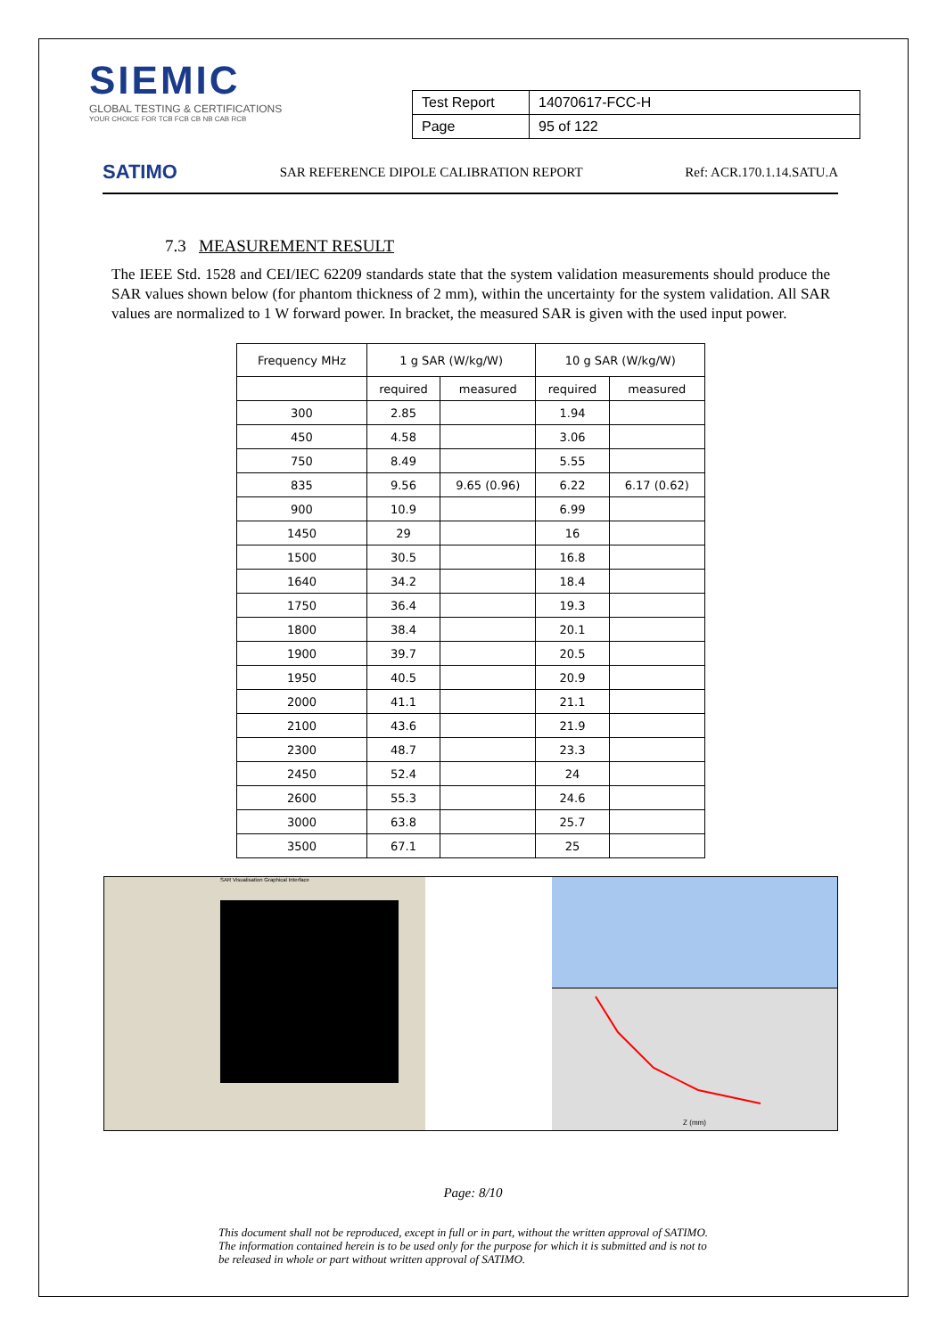SIEMIC
GLOBAL TESTING & CERTIFICATIONS
YOUR CHOICE FOR TCB FCB CB NB CAB RCB
| Test Report | 14070617-FCC-H |
| Page | 95 of 122 |
SATIMO SAR REFERENCE DIPOLE CALIBRATION REPORT Ref: ACR.170.1.14.SATU.A
7.3 MEASUREMENT RESULT
The IEEE Std. 1528 and CEI/IEC 62209 standards state that the system validation measurements should produce the SAR values shown below (for phantom thickness of 2 mm), within the uncertainty for the system validation. All SAR values are normalized to 1 W forward power. In bracket, the measured SAR is given with the used input power.
| Frequency MHz | 1 g SAR (W/kg/W) | | 10 g SAR (W/kg/W) | |
| --- | --- | --- | --- | --- |
| | required | measured | required | measured |
| 300 | 2.85 | | 1.94 | |
| 450 | 4.58 | | 3.06 | |
| 750 | 8.49 | | 5.55 | |
| 835 | 9.56 | 9.65 (0.96) | 6.22 | 6.17 (0.62) |
| 900 | 10.9 | | 6.99 | |
| 1450 | 29 | | 16 | |
| 1500 | 30.5 | | 16.8 | |
| 1640 | 34.2 | | 18.4 | |
| 1750 | 36.4 | | 19.3 | |
| 1800 | 38.4 | | 20.1 | |
| 1900 | 39.7 | | 20.5 | |
| 1950 | 40.5 | | 20.9 | |
| 2000 | 41.1 | | 21.1 | |
| 2100 | 43.6 | | 21.9 | |
| 2300 | 48.7 | | 23.3 | |
| 2450 | 52.4 | | 24 | |
| 2600 | 55.3 | | 24.6 | |
| 3000 | 63.8 | | 25.7 | |
| 3500 | 67.1 | | 25 | |
SAR Visualisation Graphical Interface
Z (mm)
Page: 8/10
This document shall not be reproduced, except in full or in part, without the written approval of SATIMO.
The information contained herein is to be used only for the purpose for which it is submitted and is not to
be released in whole or part without written approval of SATIMO.